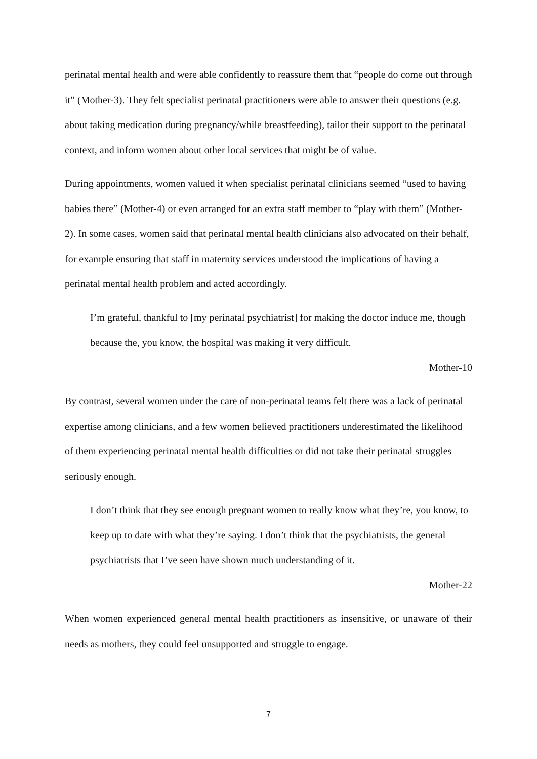perinatal mental health and were able confidently to reassure them that “people do come out through it” (Mother-3). They felt specialist perinatal practitioners were able to answer their questions (e.g. about taking medication during pregnancy/while breastfeeding), tailor their support to the perinatal context, and inform women about other local services that might be of value.
During appointments, women valued it when specialist perinatal clinicians seemed “used to having babies there” (Mother-4) or even arranged for an extra staff member to “play with them” (Mother-2). In some cases, women said that perinatal mental health clinicians also advocated on their behalf, for example ensuring that staff in maternity services understood the implications of having a perinatal mental health problem and acted accordingly.
I’m grateful, thankful to [my perinatal psychiatrist] for making the doctor induce me, though because the, you know, the hospital was making it very difficult.
Mother-10
By contrast, several women under the care of non-perinatal teams felt there was a lack of perinatal expertise among clinicians, and a few women believed practitioners underestimated the likelihood of them experiencing perinatal mental health difficulties or did not take their perinatal struggles seriously enough.
I don’t think that they see enough pregnant women to really know what they’re, you know, to keep up to date with what they’re saying. I don’t think that the psychiatrists, the general psychiatrists that I’ve seen have shown much understanding of it.
Mother-22
When women experienced general mental health practitioners as insensitive, or unaware of their needs as mothers, they could feel unsupported and struggle to engage.
7